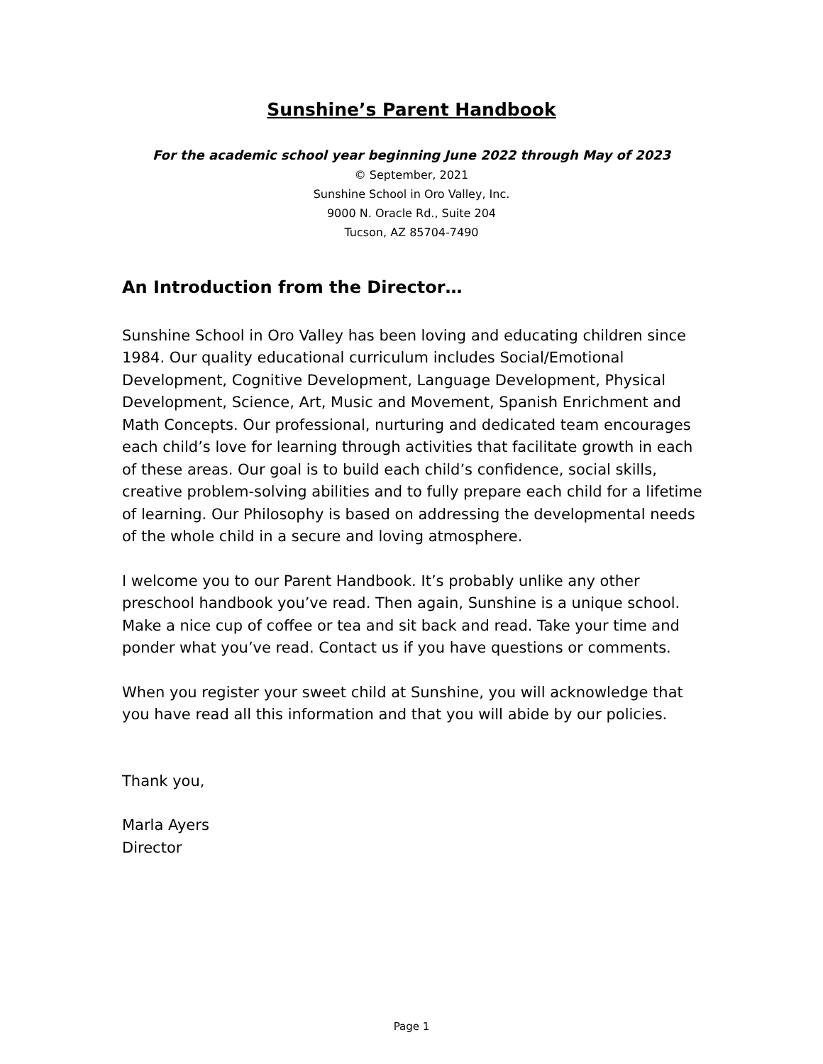Sunshine’s Parent Handbook
For the academic school year beginning June 2022 through May of 2023
© September, 2021
Sunshine School in Oro Valley, Inc.
9000 N. Oracle Rd., Suite 204
Tucson, AZ 85704-7490
An Introduction from the Director…
Sunshine School in Oro Valley has been loving and educating children since 1984. Our quality educational curriculum includes Social/Emotional Development, Cognitive Development, Language Development, Physical Development, Science, Art, Music and Movement, Spanish Enrichment and Math Concepts. Our professional, nurturing and dedicated team encourages each child’s love for learning through activities that facilitate growth in each of these areas. Our goal is to build each child’s confidence, social skills, creative problem-solving abilities and to fully prepare each child for a lifetime of learning. Our Philosophy is based on addressing the developmental needs of the whole child in a secure and loving atmosphere.
I welcome you to our Parent Handbook. It’s probably unlike any other preschool handbook you’ve read. Then again, Sunshine is a unique school. Make a nice cup of coffee or tea and sit back and read. Take your time and ponder what you’ve read. Contact us if you have questions or comments.
When you register your sweet child at Sunshine, you will acknowledge that you have read all this information and that you will abide by our policies.
Thank you,
Marla Ayers
Director
Page 1